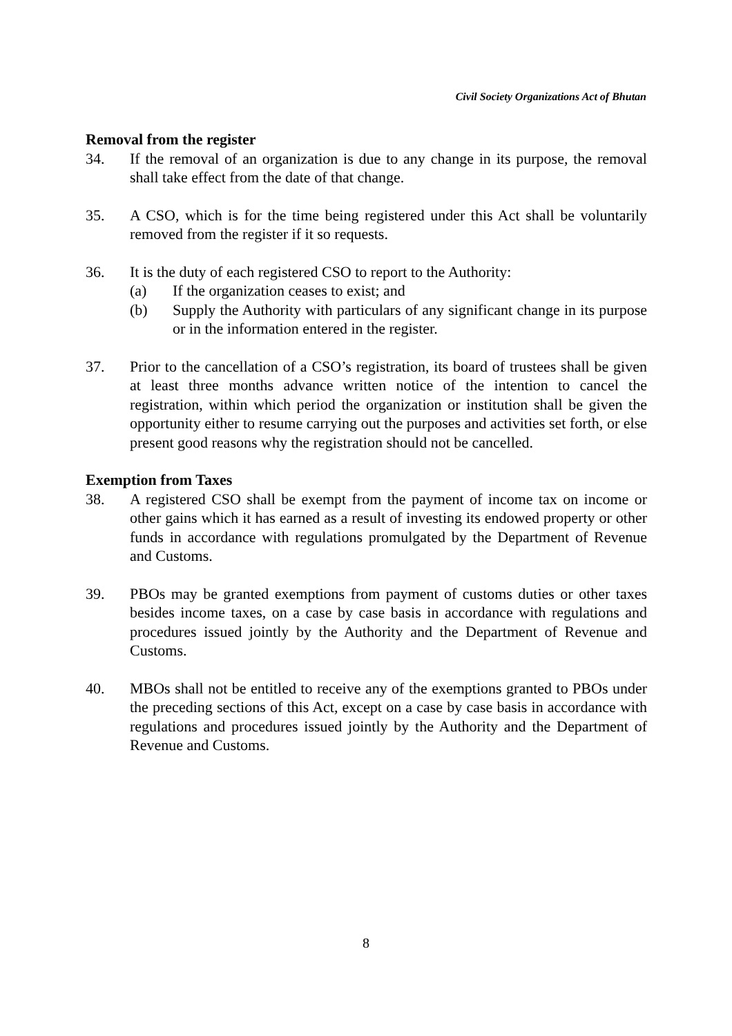Civil Society Organizations Act of Bhutan
Removal from the register
34. If the removal of an organization is due to any change in its purpose, the removal shall take effect from the date of that change.
35. A CSO, which is for the time being registered under this Act shall be voluntarily removed from the register if it so requests.
36. It is the duty of each registered CSO to report to the Authority:
(a) If the organization ceases to exist; and
(b) Supply the Authority with particulars of any significant change in its purpose or in the information entered in the register.
37. Prior to the cancellation of a CSO’s registration, its board of trustees shall be given at least three months advance written notice of the intention to cancel the registration, within which period the organization or institution shall be given the opportunity either to resume carrying out the purposes and activities set forth, or else present good reasons why the registration should not be cancelled.
Exemption from Taxes
38. A registered CSO shall be exempt from the payment of income tax on income or other gains which it has earned as a result of investing its endowed property or other funds in accordance with regulations promulgated by the Department of Revenue and Customs.
39. PBOs may be granted exemptions from payment of customs duties or other taxes besides income taxes, on a case by case basis in accordance with regulations and procedures issued jointly by the Authority and the Department of Revenue and Customs.
40. MBOs shall not be entitled to receive any of the exemptions granted to PBOs under the preceding sections of this Act, except on a case by case basis in accordance with regulations and procedures issued jointly by the Authority and the Department of Revenue and Customs.
8